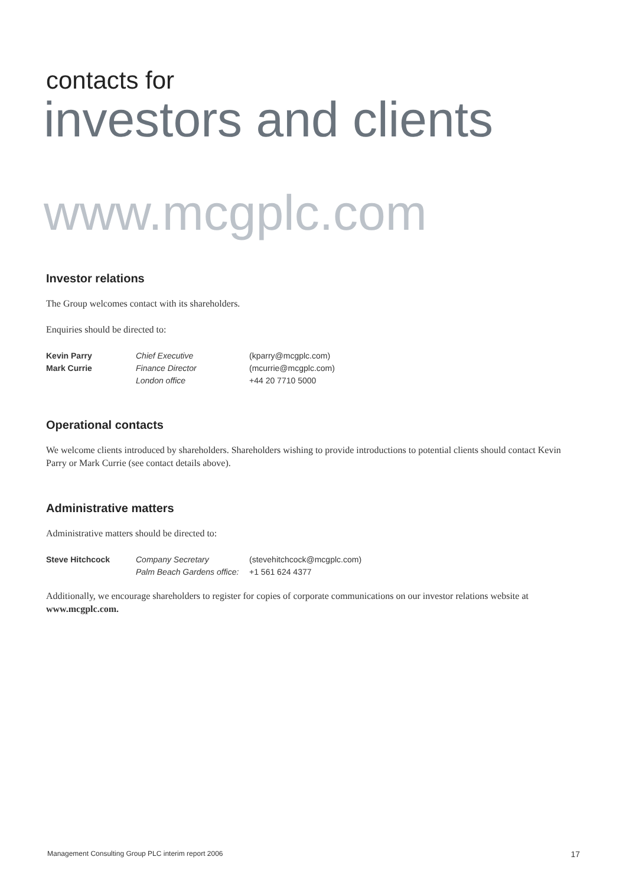contacts for
investors and clients
www.mcgplc.com
Investor relations
The Group welcomes contact with its shareholders.
Enquiries should be directed to:
| Kevin Parry | Chief Executive | (kparry@mcgplc.com) |
| Mark Currie | Finance Director | (mcurrie@mcgplc.com) |
| | London office | +44 20 7710 5000 |
Operational contacts
We welcome clients introduced by shareholders. Shareholders wishing to provide introductions to potential clients should contact Kevin Parry or Mark Currie (see contact details above).
Administrative matters
Administrative matters should be directed to:
| Steve Hitchcock | Company Secretary | (stevehitchcock@mcgplc.com) |
| | Palm Beach Gardens office: | +1 561 624 4377 |
Additionally, we encourage shareholders to register for copies of corporate communications on our investor relations website at www.mcgplc.com.
Management Consulting Group PLC interim report 2006 17